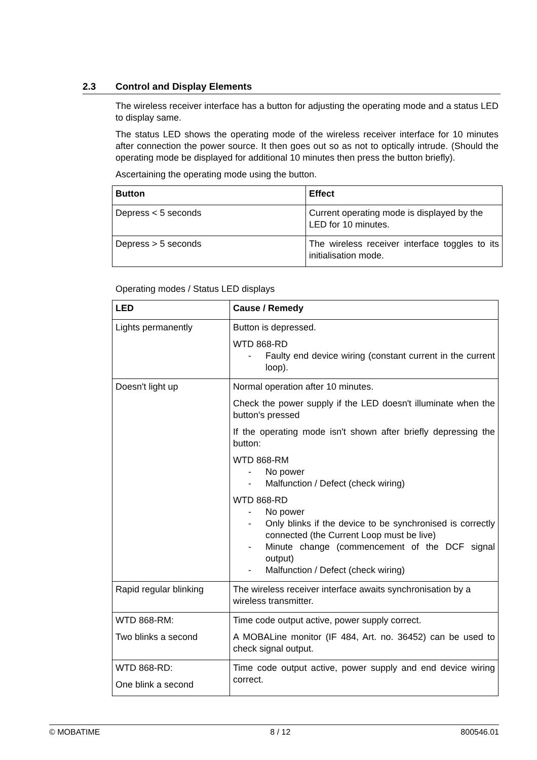2.3 Control and Display Elements
The wireless receiver interface has a button for adjusting the operating mode and a status LED to display same.
The status LED shows the operating mode of the wireless receiver interface for 10 minutes after connection the power source. It then goes out so as not to optically intrude. (Should the operating mode be displayed for additional 10 minutes then press the button briefly).
Ascertaining the operating mode using the button.
| Button | Effect |
| --- | --- |
| Depress < 5 seconds | Current operating mode is displayed by the LED for 10 minutes. |
| Depress > 5 seconds | The wireless receiver interface toggles to its initialisation mode. |
Operating modes / Status LED displays
| LED | Cause / Remedy |
| --- | --- |
| Lights permanently | Button is depressed. WTD 868-RD - Faulty end device wiring (constant current in the current loop). |
| Doesn't light up | Normal operation after 10 minutes. Check the power supply if the LED doesn't illuminate when the button's pressed If the operating mode isn't shown after briefly depressing the button: WTD 868-RM - No power - Malfunction / Defect (check wiring) WTD 868-RD - No power - Only blinks if the device to be synchronised is correctly connected (the Current Loop must be live) - Minute change (commencement of the DCF signal output) - Malfunction / Defect (check wiring) |
| Rapid regular blinking | The wireless receiver interface awaits synchronisation by a wireless transmitter. |
| WTD 868-RM: Two blinks a second | Time code output active, power supply correct. A MOBALine monitor (IF 484, Art. no. 36452) can be used to check signal output. |
| WTD 868-RD: One blink a second | Time code output active, power supply and end device wiring correct. |
© MOBATIME 8 / 12 800546.01